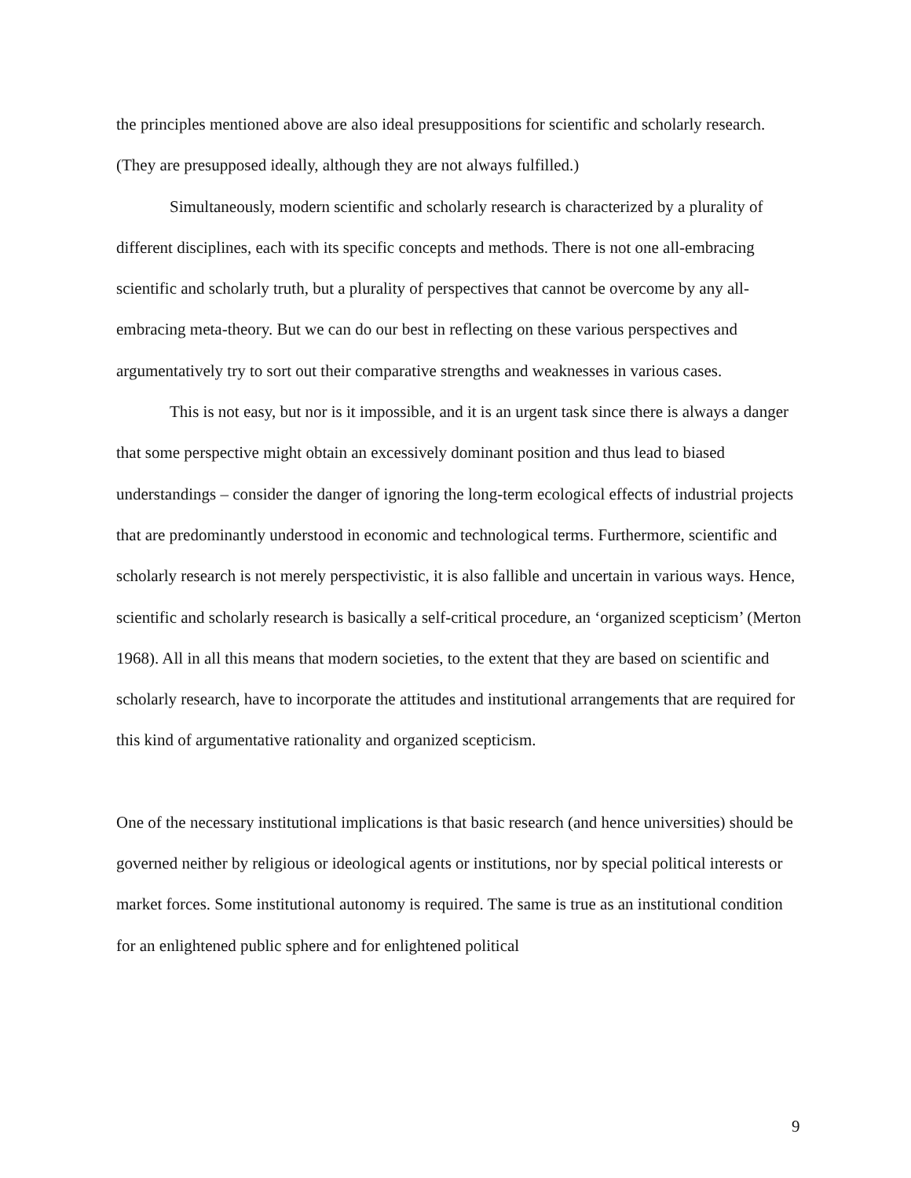the principles mentioned above are also ideal presuppositions for scientific and scholarly research. (They are presupposed ideally, although they are not always fulfilled.)
Simultaneously, modern scientific and scholarly research is characterized by a plurality of different disciplines, each with its specific concepts and methods. There is not one all-embracing scientific and scholarly truth, but a plurality of perspectives that cannot be overcome by any all-embracing meta-theory. But we can do our best in reflecting on these various perspectives and argumentatively try to sort out their comparative strengths and weaknesses in various cases.
This is not easy, but nor is it impossible, and it is an urgent task since there is always a danger that some perspective might obtain an excessively dominant position and thus lead to biased understandings – consider the danger of ignoring the long-term ecological effects of industrial projects that are predominantly understood in economic and technological terms. Furthermore, scientific and scholarly research is not merely perspectivistic, it is also fallible and uncertain in various ways. Hence, scientific and scholarly research is basically a self-critical procedure, an ‘organized scepticism’ (Merton 1968). All in all this means that modern societies, to the extent that they are based on scientific and scholarly research, have to incorporate the attitudes and institutional arrangements that are required for this kind of argumentative rationality and organized scepticism.
One of the necessary institutional implications is that basic research (and hence universities) should be governed neither by religious or ideological agents or institutions, nor by special political interests or market forces. Some institutional autonomy is required. The same is true as an institutional condition for an enlightened public sphere and for enlightened political
9